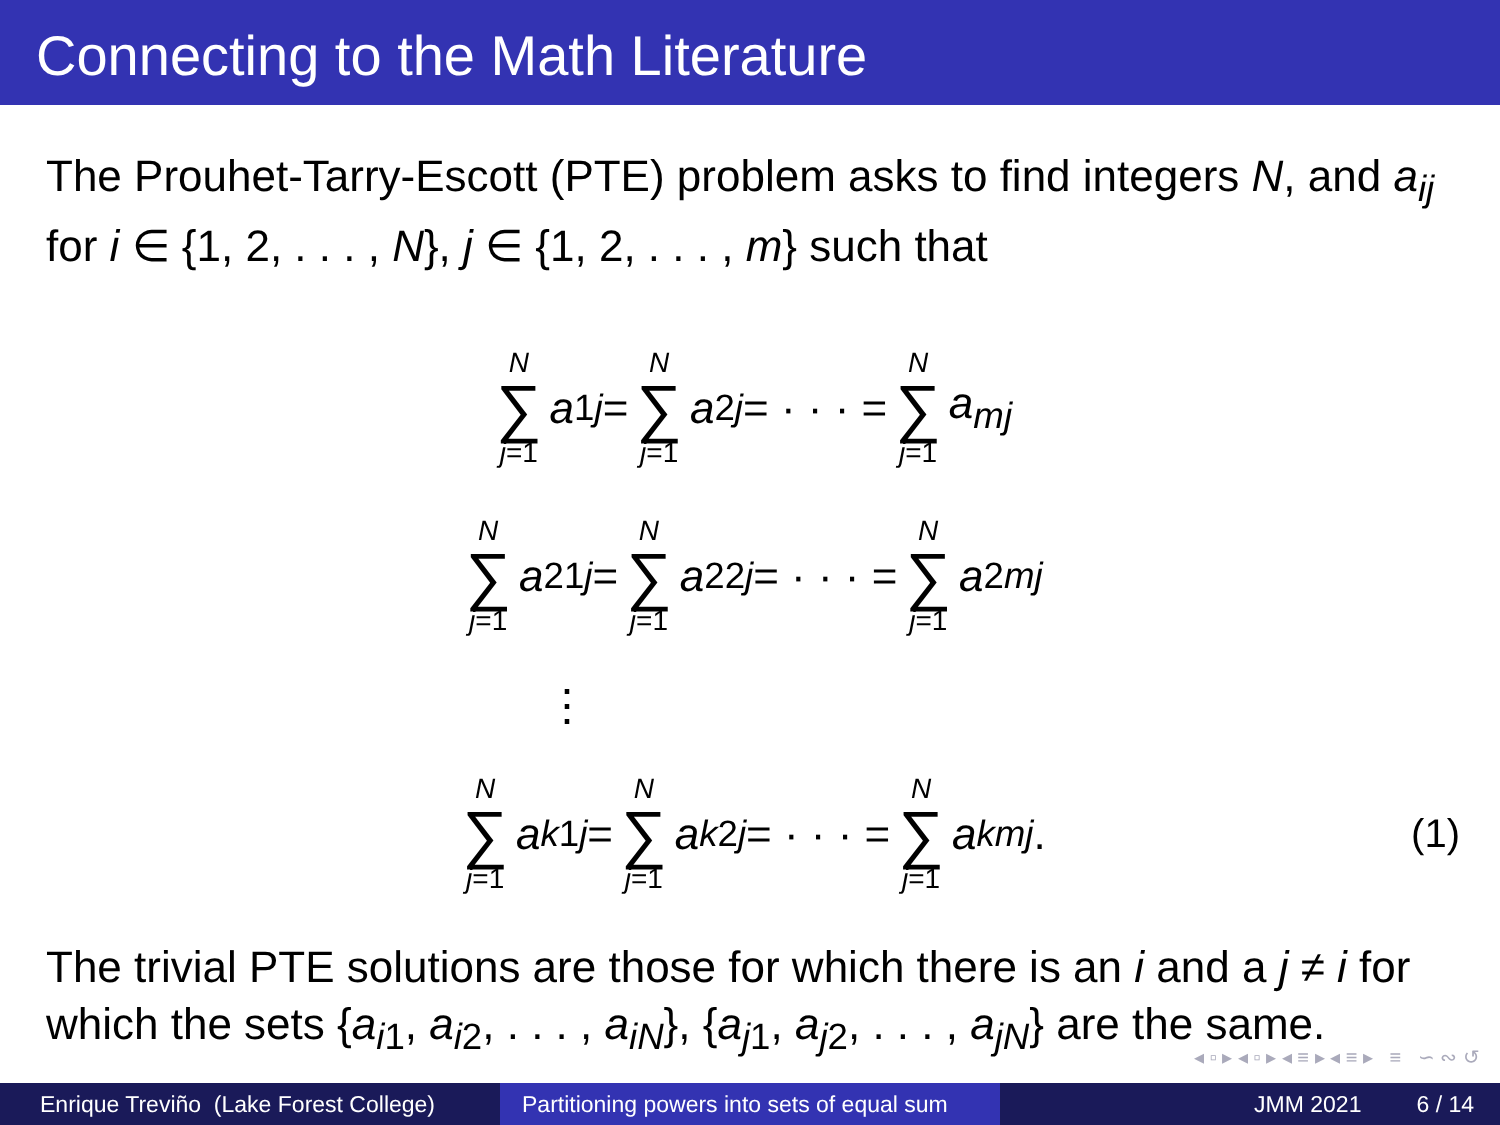Connecting to the Math Literature
The Prouhet-Tarry-Escott (PTE) problem asks to find integers N, and a<sub>ij</sub> for i ∈ {1, 2, . . . , N}, j ∈ {1, 2, . . . , m} such that
N ∑ j=1 a<sub>1j</sub> = N ∑ j=1 a<sub>2j</sub> = · · · = N ∑ j=1 a<sub>mj</sub>
N ∑ j=1 a<sup>2</sup><sub>1j</sub> = N ∑ j=1 a<sup>2</sup><sub>2j</sub> = · · · = N ∑ j=1 a<sup>2</sup><sub>mj</sub>
⋮
N ∑ j=1 a<sup>k</sup><sub>1j</sub> = N ∑ j=1 a<sup>k</sup><sub>2j</sub> = · · · = N ∑ j=1 a<sup>k</sup><sub>mj</sub>. (1)
The trivial PTE solutions are those for which there is an i and a j ≠ i for which the sets {a<sub>i1</sub>, a<sub>i2</sub>, . . . , a<sub>iN</sub>}, {a<sub>j1</sub>, a<sub>j2</sub>, . . . , a<sub>jN</sub>} are the same.
◂ ▫ ▸ ◂ ▫ ▸ ◂ ≡ ▸ ◂ ≡ ▸ ≡ ∽ ∾ ↺
Enrique Treviño (Lake Forest College)
Partitioning powers into sets of equal sum
JMM 2021 6 / 14